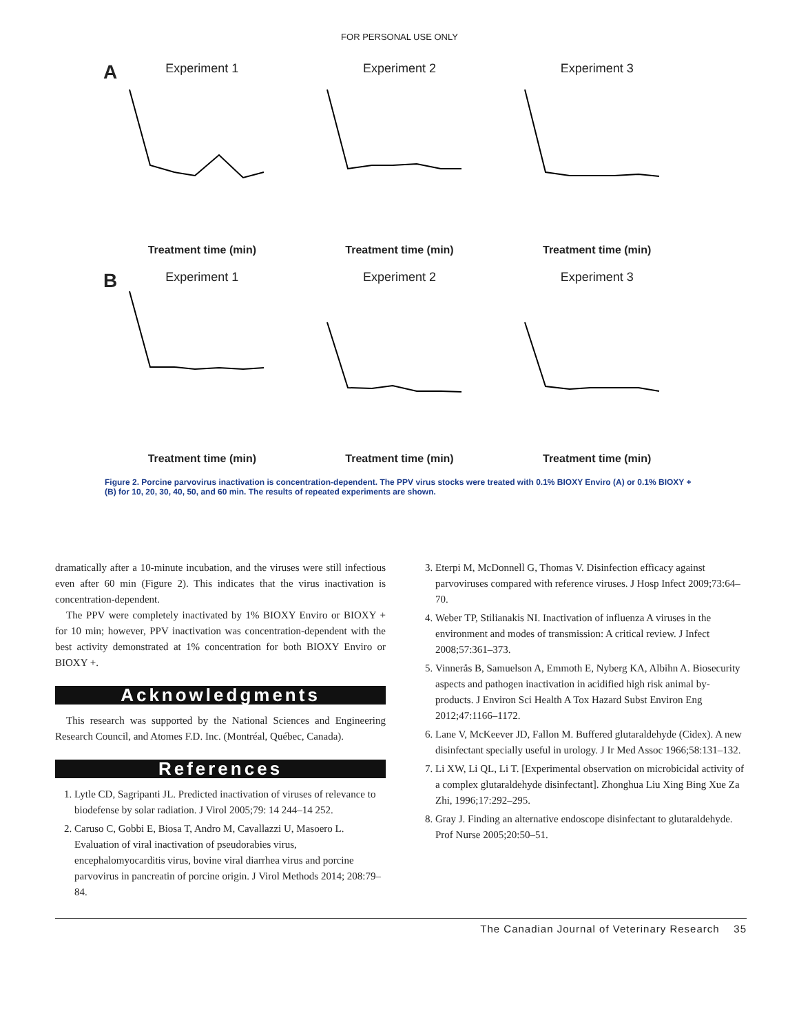FOR PERSONAL USE ONLY
A
Experiment 1
Treatment time (min)
Experiment 2
Treatment time (min)
Experiment 3
Treatment time (min)
B
Experiment 1
Treatment time (min)
Experiment 2
Treatment time (min)
Experiment 3
Treatment time (min)
Figure 2. Porcine parvovirus inactivation is concentration-dependent. The PPV virus stocks were treated with 0.1% BIOXY Enviro (A) or 0.1% BIOXY + (B) for 10, 20, 30, 40, 50, and 60 min. The results of repeated experiments are shown.
dramatically after a 10-minute incubation, and the viruses were still infectious even after 60 min (Figure 2). This indicates that the virus inactivation is concentration-dependent.
The PPV were completely inactivated by 1% BIOXY Enviro or BIOXY + for 10 min; however, PPV inactivation was concentration-dependent with the best activity demonstrated at 1% concentration for both BIOXY Enviro or BIOXY +.
Acknowledgments
This research was supported by the National Sciences and Engineering Research Council, and Atomes F.D. Inc. (Montréal, Québec, Canada).
References
1. Lytle CD, Sagripanti JL. Predicted inactivation of viruses of relevance to biodefense by solar radiation. J Virol 2005;79: 14 244–14 252.
2. Caruso C, Gobbi E, Biosa T, Andro M, Cavallazzi U, Masoero L. Evaluation of viral inactivation of pseudorabies virus, encephalomyocarditis virus, bovine viral diarrhea virus and porcine parvovirus in pancreatin of porcine origin. J Virol Methods 2014; 208:79–84.
3. Eterpi M, McDonnell G, Thomas V. Disinfection efficacy against parvoviruses compared with reference viruses. J Hosp Infect 2009;73:64–70.
4. Weber TP, Stilianakis NI. Inactivation of influenza A viruses in the environment and modes of transmission: A critical review. J Infect 2008;57:361–373.
5. Vinnerås B, Samuelson A, Emmoth E, Nyberg KA, Albihn A. Biosecurity aspects and pathogen inactivation in acidified high risk animal by-products. J Environ Sci Health A Tox Hazard Subst Environ Eng 2012;47:1166–1172.
6. Lane V, McKeever JD, Fallon M. Buffered glutaraldehyde (Cidex). A new disinfectant specially useful in urology. J Ir Med Assoc 1966;58:131–132.
7. Li XW, Li QL, Li T. [Experimental observation on microbicidal activity of a complex glutaraldehyde disinfectant]. Zhonghua Liu Xing Bing Xue Za Zhi, 1996;17:292–295.
8. Gray J. Finding an alternative endoscope disinfectant to glutaraldehyde. Prof Nurse 2005;20:50–51.
The Canadian Journal of Veterinary Research 35